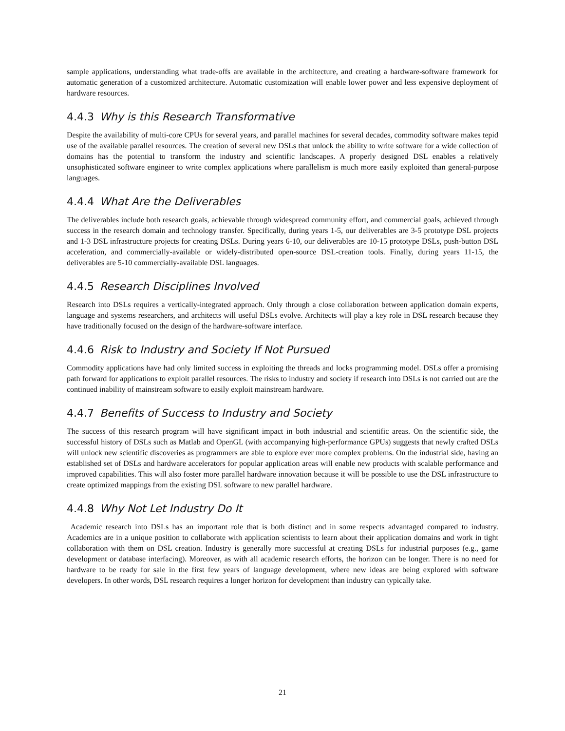sample applications, understanding what trade-offs are available in the architecture, and creating a hardware-software framework for automatic generation of a customized architecture. Automatic customization will enable lower power and less expensive deployment of hardware resources.
4.4.3 Why is this Research Transformative
Despite the availability of multi-core CPUs for several years, and parallel machines for several decades, commodity software makes tepid use of the available parallel resources. The creation of several new DSLs that unlock the ability to write software for a wide collection of domains has the potential to transform the industry and scientific landscapes. A properly designed DSL enables a relatively unsophisticated software engineer to write complex applications where parallelism is much more easily exploited than general-purpose languages.
4.4.4 What Are the Deliverables
The deliverables include both research goals, achievable through widespread community effort, and commercial goals, achieved through success in the research domain and technology transfer. Specifically, during years 1-5, our deliverables are 3-5 prototype DSL projects and 1-3 DSL infrastructure projects for creating DSLs. During years 6-10, our deliverables are 10-15 prototype DSLs, push-button DSL acceleration, and commercially-available or widely-distributed open-source DSL-creation tools. Finally, during years 11-15, the deliverables are 5-10 commercially-available DSL languages.
4.4.5 Research Disciplines Involved
Research into DSLs requires a vertically-integrated approach. Only through a close collaboration between application domain experts, language and systems researchers, and architects will useful DSLs evolve. Architects will play a key role in DSL research because they have traditionally focused on the design of the hardware-software interface.
4.4.6 Risk to Industry and Society If Not Pursued
Commodity applications have had only limited success in exploiting the threads and locks programming model. DSLs offer a promising path forward for applications to exploit parallel resources. The risks to industry and society if research into DSLs is not carried out are the continued inability of mainstream software to easily exploit mainstream hardware.
4.4.7 Benefits of Success to Industry and Society
The success of this research program will have significant impact in both industrial and scientific areas. On the scientific side, the successful history of DSLs such as Matlab and OpenGL (with accompanying high-performance GPUs) suggests that newly crafted DSLs will unlock new scientific discoveries as programmers are able to explore ever more complex problems. On the industrial side, having an established set of DSLs and hardware accelerators for popular application areas will enable new products with scalable performance and improved capabilities. This will also foster more parallel hardware innovation because it will be possible to use the DSL infrastructure to create optimized mappings from the existing DSL software to new parallel hardware.
4.4.8 Why Not Let Industry Do It
Academic research into DSLs has an important role that is both distinct and in some respects advantaged compared to industry. Academics are in a unique position to collaborate with application scientists to learn about their application domains and work in tight collaboration with them on DSL creation. Industry is generally more successful at creating DSLs for industrial purposes (e.g., game development or database interfacing). Moreover, as with all academic research efforts, the horizon can be longer. There is no need for hardware to be ready for sale in the first few years of language development, where new ideas are being explored with software developers. In other words, DSL research requires a longer horizon for development than industry can typically take.
21